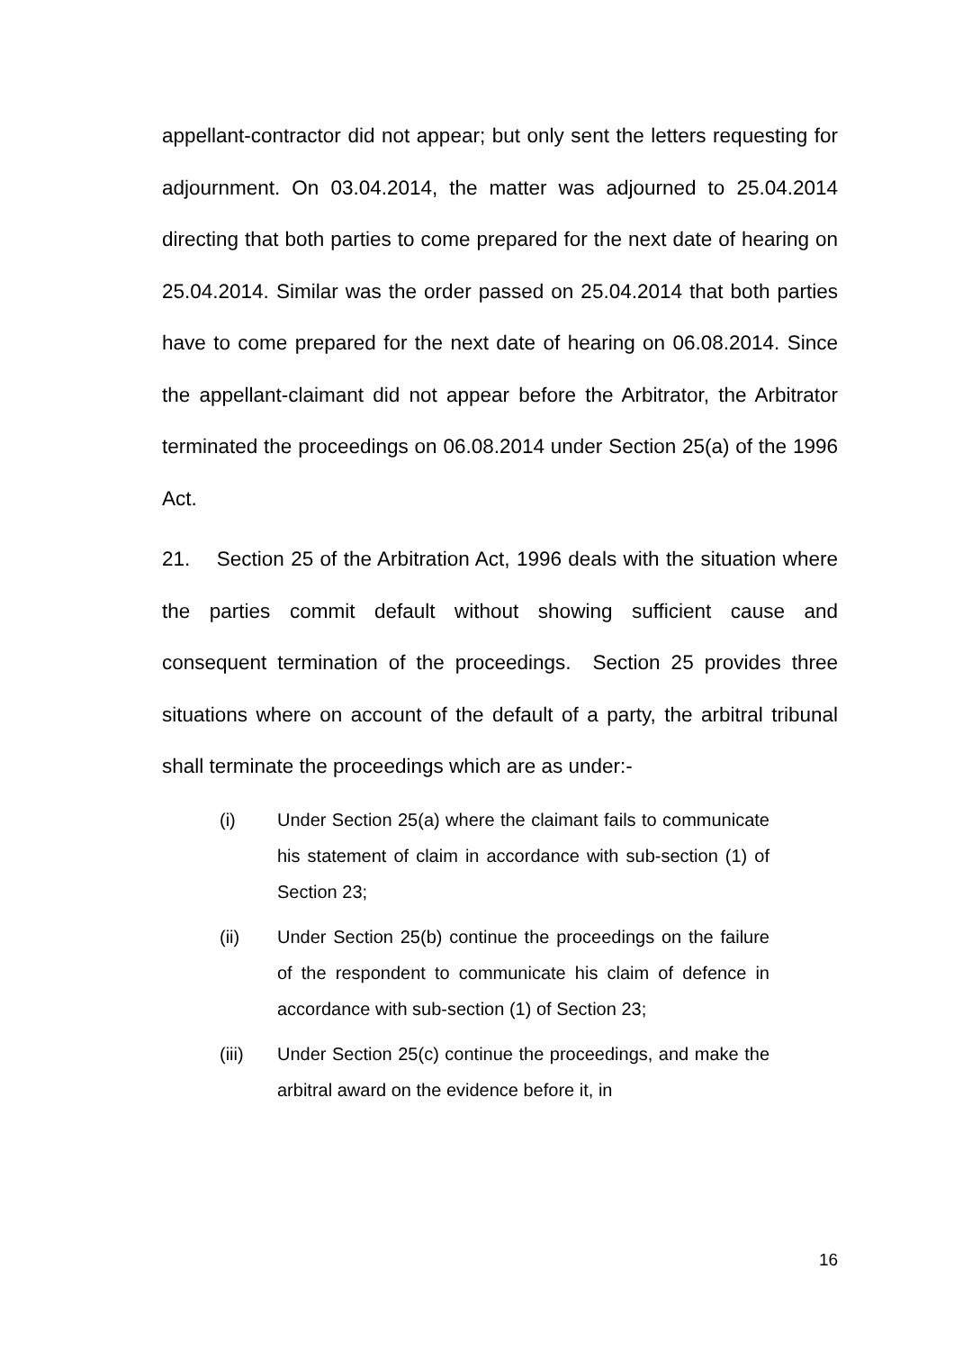appellant-contractor did not appear; but only sent the letters requesting for adjournment. On 03.04.2014, the matter was adjourned to 25.04.2014 directing that both parties to come prepared for the next date of hearing on 25.04.2014. Similar was the order passed on 25.04.2014 that both parties have to come prepared for the next date of hearing on 06.08.2014. Since the appellant-claimant did not appear before the Arbitrator, the Arbitrator terminated the proceedings on 06.08.2014 under Section 25(a) of the 1996 Act.
21. Section 25 of the Arbitration Act, 1996 deals with the situation where the parties commit default without showing sufficient cause and consequent termination of the proceedings. Section 25 provides three situations where on account of the default of a party, the arbitral tribunal shall terminate the proceedings which are as under:-
(i) Under Section 25(a) where the claimant fails to communicate his statement of claim in accordance with sub-section (1) of Section 23;
(ii) Under Section 25(b) continue the proceedings on the failure of the respondent to communicate his claim of defence in accordance with sub-section (1) of Section 23;
(iii) Under Section 25(c) continue the proceedings, and make the arbitral award on the evidence before it, in
16